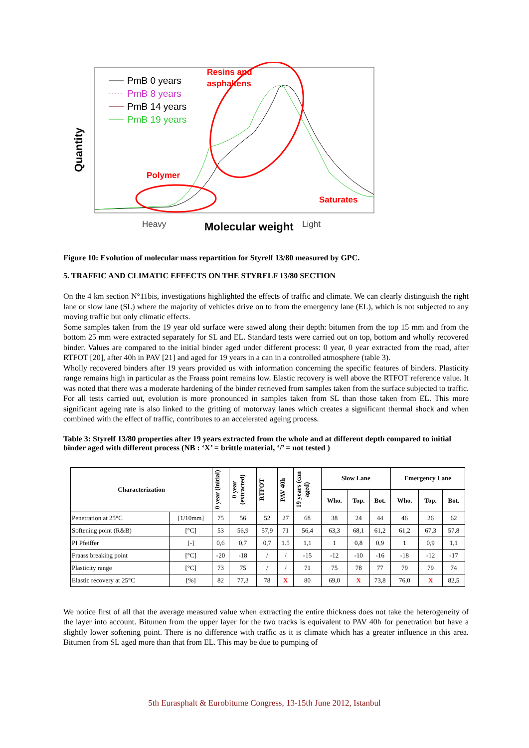Quantity
PmB 0 years
PmB 8 years
PmB 14 years
PmB 19 years
Resins and
asphaltens
Polymer
Saturates
Heavy
Molecular weight
Light
Figure 10: Evolution of molecular mass repartition for Styrelf 13/80 measured by GPC.
5. TRAFFIC AND CLIMATIC EFFECTS ON THE STYRELF 13/80 SECTION
On the 4 km section N°11bis, investigations highlighted the effects of traffic and climate. We can clearly distinguish the right lane or slow lane (SL) where the majority of vehicles drive on to from the emergency lane (EL), which is not subjected to any moving traffic but only climatic effects.
Some samples taken from the 19 year old surface were sawed along their depth: bitumen from the top 15 mm and from the bottom 25 mm were extracted separately for SL and EL. Standard tests were carried out on top, bottom and wholly recovered binder. Values are compared to the initial binder aged under different process: 0 year, 0 year extracted from the road, after RTFOT [20], after 40h in PAV [21] and aged for 19 years in a can in a controlled atmosphere (table 3).
Wholly recovered binders after 19 years provided us with information concerning the specific features of binders. Plasticity range remains high in particular as the Fraass point remains low. Elastic recovery is well above the RTFOT reference value. It was noted that there was a moderate hardening of the binder retrieved from samples taken from the surface subjected to traffic. For all tests carried out, evolution is more pronounced in samples taken from SL than those taken from EL. This more significant ageing rate is also linked to the gritting of motorway lanes which creates a significant thermal shock and when combined with the effect of traffic, contributes to an accelerated ageing process.
Table 3: Styrelf 13/80 properties after 19 years extracted from the whole and at different depth compared to initial binder aged with different process (NB : ‘X’ = brittle material, ‘/’ = not tested )
| Characterization | | 0 year (initial) | 0 year (extracted) | RTFOT | PAV 40h | 19 years (can aged) | Slow Lane | | | Emergency Lane | | |
| --- | --- | --- | --- | --- | --- | --- | --- | --- | --- | --- | --- | --- |
| | | | | | | | Who. | Top. | Bot. | Who. | Top. | Bot. |
| Penetration at 25°C | [1/10mm] | 75 | 56 | 52 | 27 | 68 | 38 | 24 | 44 | 46 | 26 | 62 |
| Softening point (R&B) | [°C] | 53 | 56,9 | 57,9 | 71 | 56,4 | 63,3 | 68,1 | 61,2 | 61,2 | 67,3 | 57,8 |
| PI Pfeiffer | [-] | 0,6 | 0,7 | 0,7 | 1.5 | 1,1 | 1 | 0,8 | 0,9 | 1 | 0,9 | 1,1 |
| Fraass breaking point | [°C] | -20 | -18 | / | / | -15 | -12 | -10 | -16 | -18 | -12 | -17 |
| Plasticity range | [°C] | 73 | 75 | / | / | 71 | 75 | 78 | 77 | 79 | 79 | 74 |
| Elastic recovery at 25°C | [%] | 82 | 77,3 | 78 | X | 80 | 69,0 | X | 73,8 | 76,0 | X | 82,5 |
We notice first of all that the average measured value when extracting the entire thickness does not take the heterogeneity of the layer into account. Bitumen from the upper layer for the two tracks is equivalent to PAV 40h for penetration but have a slightly lower softening point. There is no difference with traffic as it is climate which has a greater influence in this area. Bitumen from SL aged more than that from EL. This may be due to pumping of
5th Eurasphalt & Eurobitume Congress, 13-15th June 2012, Istanbul